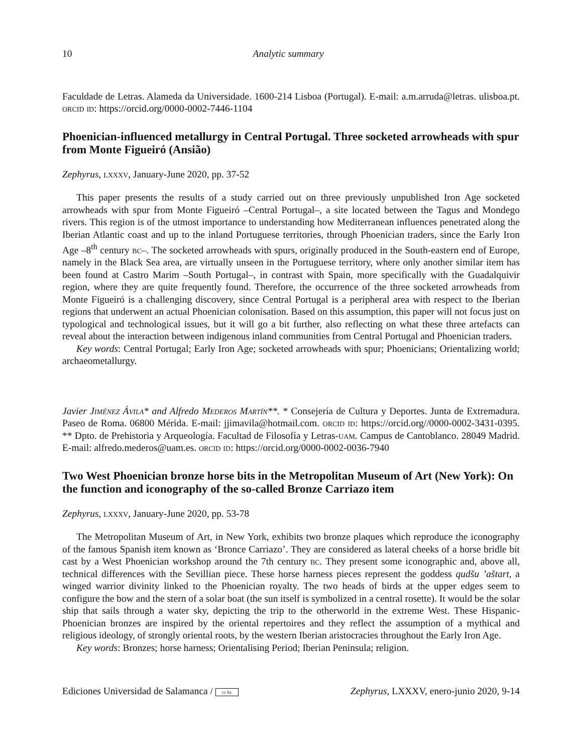10 Analytic summary
Faculdade de Letras. Alameda da Universidade. 1600-214 Lisboa (Portugal). E-mail: a.m.arruda@letras. ulisboa.pt. orcid id: https://orcid.org/0000-0002-7446-1104
Phoenician-influenced metallurgy in Central Portugal. Three socketed arrowheads with spur from Monte Figueiró (Ansião)
Zephyrus, lxxxv, January-June 2020, pp. 37-52
This paper presents the results of a study carried out on three previously unpublished Iron Age socketed arrowheads with spur from Monte Figueiró –Central Portugal–, a site located between the Tagus and Mondego rivers. This region is of the utmost importance to understanding how Mediterranean influences penetrated along the Iberian Atlantic coast and up to the inland Portuguese territories, through Phoenician traders, since the Early Iron Age –8<sup>th</sup> century bc–. The socketed arrowheads with spurs, originally produced in the South-eastern end of Europe, namely in the Black Sea area, are virtually unseen in the Portuguese territory, where only another similar item has been found at Castro Marim –South Portugal–, in contrast with Spain, more specifically with the Guadalquivir region, where they are quite frequently found. Therefore, the occurrence of the three socketed arrowheads from Monte Figueiró is a challenging discovery, since Central Portugal is a peripheral area with respect to the Iberian regions that underwent an actual Phoenician colonisation. Based on this assumption, this paper will not focus just on typological and technological issues, but it will go a bit further, also reflecting on what these three artefacts can reveal about the interaction between indigenous inland communities from Central Portugal and Phoenician traders.
Key words: Central Portugal; Early Iron Age; socketed arrowheads with spur; Phoenicians; Orientalizing world; archaeometallurgy.
Javier Jiménez Ávila* and Alfredo Mederos Martín**. * Consejería de Cultura y Deportes. Junta de Extremadura. Paseo de Roma. 06800 Mérida. E-mail: jjimavila@hotmail.com. orcid id: https://orcid.org//0000-0002-3431-0395. ** Dpto. de Prehistoria y Arqueología. Facultad de Filosofía y Letras-uam. Campus de Cantoblanco. 28049 Madrid. E-mail: alfredo.mederos@uam.es. orcid id: https://orcid.org/0000-0002-0036-7940
Two West Phoenician bronze horse bits in the Metropolitan Museum of Art (New York): On the function and iconography of the so-called Bronze Carriazo item
Zephyrus, lxxxv, January-June 2020, pp. 53-78
The Metropolitan Museum of Art, in New York, exhibits two bronze plaques which reproduce the iconography of the famous Spanish item known as ‘Bronce Carriazo’. They are considered as lateral cheeks of a horse bridle bit cast by a West Phoenician workshop around the 7th century bc. They present some iconographic and, above all, technical differences with the Sevillian piece. These horse harness pieces represent the goddess qudšu ’aštart, a winged warrior divinity linked to the Phoenician royalty. The two heads of birds at the upper edges seem to configure the bow and the stern of a solar boat (the sun itself is symbolized in a central rosette). It would be the solar ship that sails through a water sky, depicting the trip to the otherworld in the extreme West. These Hispanic-Phoenician bronzes are inspired by the oriental repertoires and they reflect the assumption of a mythical and religious ideology, of strongly oriental roots, by the western Iberian aristocracies throughout the Early Iron Age.
Key words: Bronzes; horse harness; Orientalising Period; Iberian Peninsula; religion.
Ediciones Universidad de Salamanca / cc by Zephyrus, LXXXV, enero-junio 2020, 9-14